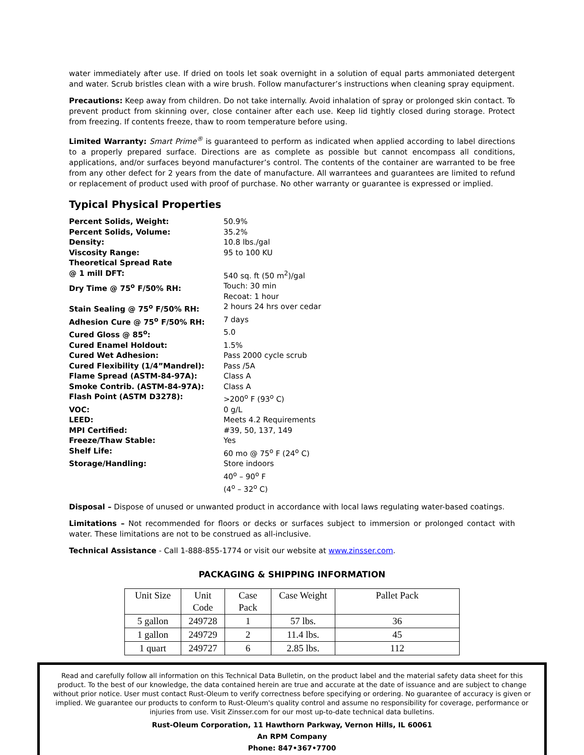water immediately after use. If dried on tools let soak overnight in a solution of equal parts ammoniated detergent and water. Scrub bristles clean with a wire brush. Follow manufacturer’s instructions when cleaning spray equipment.
Precautions: Keep away from children. Do not take internally. Avoid inhalation of spray or prolonged skin contact. To prevent product from skinning over, close container after each use. Keep lid tightly closed during storage. Protect from freezing. If contents freeze, thaw to room temperature before using.
Limited Warranty: Smart Prime<sup>®</sup> is guaranteed to perform as indicated when applied according to label directions to a properly prepared surface. Directions are as complete as possible but cannot encompass all conditions, applications, and/or surfaces beyond manufacturer’s control. The contents of the container are warranted to be free from any other defect for 2 years from the date of manufacture. All warrantees and guarantees are limited to refund or replacement of product used with proof of purchase. No other warranty or guarantee is expressed or implied.
Typical Physical Properties
| Percent Solids, Weight: | 50.9% |
| Percent Solids, Volume: | 35.2% |
| Density: | 10.8 lbs./gal |
| Viscosity Range: | 95 to 100 KU |
| Theoretical Spread Rate @ 1 mill DFT: | 540 sq. ft (50 m<sup>2</sup>)/gal |
| Dry Time @ 75<sup>o</sup> F/50% RH: | Touch: 30 min Recoat: 1 hour |
| Stain Sealing @ 75<sup>o</sup> F/50% RH: | 2 hours 24 hrs over cedar |
| Adhesion Cure @ 75<sup>o</sup> F/50% RH: | 7 days |
| Cured Gloss @ 85<sup>o</sup>: | 5.0 |
| Cured Enamel Holdout: | 1.5% |
| Cured Wet Adhesion: | Pass 2000 cycle scrub |
| Cured Flexibility (1/4”Mandrel): | Pass /5A |
| Flame Spread (ASTM-84-97A): | Class A |
| Smoke Contrib. (ASTM-84-97A): | Class A |
| Flash Point (ASTM D3278): | >200<sup>o</sup> F (93<sup>o</sup> C) |
| VOC: | 0 g/L |
| LEED: | Meets 4.2 Requirements |
| MPI Certified: | #39, 50, 137, 149 |
| Freeze/Thaw Stable: | Yes |
| Shelf Life: | 60 mo @ 75<sup>o</sup> F (24<sup>o</sup> C) |
| Storage/Handling: | Store indoors 40<sup>o</sup> – 90<sup>o</sup> F (4<sup>o</sup> – 32<sup>o</sup> C) |
Disposal – Dispose of unused or unwanted product in accordance with local laws regulating water-based coatings.
Limitations – Not recommended for floors or decks or surfaces subject to immersion or prolonged contact with water. These limitations are not to be construed as all-inclusive.
Technical Assistance - Call 1-888-855-1774 or visit our website at www.zinsser.com.
PACKAGING & SHIPPING INFORMATION
| Unit Size | Unit Code | Case Pack | Case Weight | Pallet Pack |
| --- | --- | --- | --- | --- |
| 5 gallon | 249728 | 1 | 57 lbs. | 36 |
| 1 gallon | 249729 | 2 | 11.4 lbs. | 45 |
| 1 quart | 249727 | 6 | 2.85 lbs. | 112 |
Read and carefully follow all information on this Technical Data Bulletin, on the product label and the material safety data sheet for this product. To the best of our knowledge, the data contained herein are true and accurate at the date of issuance and are subject to change without prior notice. User must contact Rust-Oleum to verify correctness before specifying or ordering. No guarantee of accuracy is given or implied. We guarantee our products to conform to Rust-Oleum's quality control and assume no responsibility for coverage, performance or injuries from use. Visit Zinsser.com for our most up-to-date technical data bulletins.
Rust-Oleum Corporation, 11 Hawthorn Parkway, Vernon Hills, IL 60061
An RPM Company
Phone: 847•367•7700